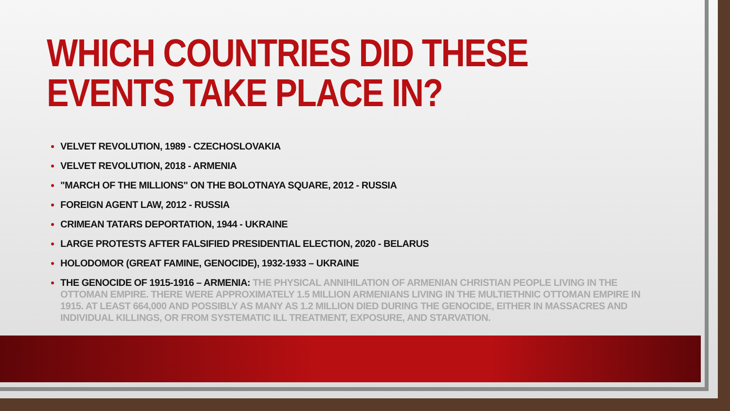WHICH COUNTRIES DID THESE EVENTS TAKE PLACE IN?
VELVET REVOLUTION, 1989 - CZECHOSLOVAKIA
VELVET REVOLUTION, 2018 - ARMENIA
"MARCH OF THE MILLIONS" ON THE BOLOTNAYA SQUARE, 2012 - RUSSIA
FOREIGN AGENT LAW, 2012 - RUSSIA
CRIMEAN TATARS DEPORTATION, 1944 - UKRAINE
LARGE PROTESTS AFTER FALSIFIED PRESIDENTIAL ELECTION, 2020 - BELARUS
HOLODOMOR (GREAT FAMINE, GENOCIDE), 1932-1933 – UKRAINE
THE GENOCIDE OF 1915-1916 – ARMENIA: THE PHYSICAL ANNIHILATION OF ARMENIAN CHRISTIAN PEOPLE LIVING IN THE OTTOMAN EMPIRE. THERE WERE APPROXIMATELY 1.5 MILLION ARMENIANS LIVING IN THE MULTIETHNIC OTTOMAN EMPIRE IN 1915. AT LEAST 664,000 AND POSSIBLY AS MANY AS 1.2 MILLION DIED DURING THE GENOCIDE, EITHER IN MASSACRES AND INDIVIDUAL KILLINGS, OR FROM SYSTEMATIC ILL TREATMENT, EXPOSURE, AND STARVATION.